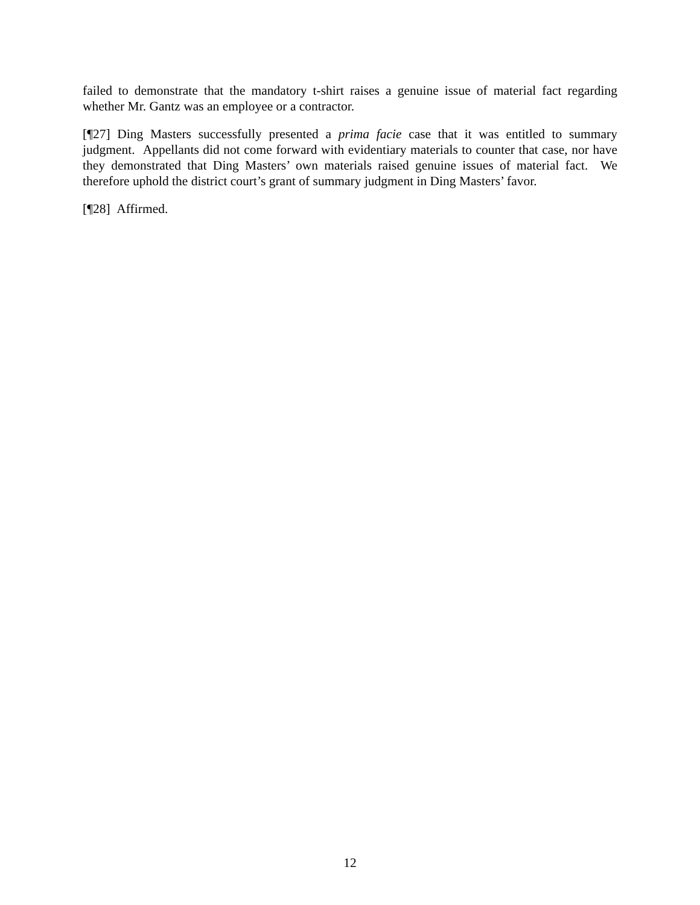failed to demonstrate that the mandatory t-shirt raises a genuine issue of material fact regarding whether Mr. Gantz was an employee or a contractor.
[¶27] Ding Masters successfully presented a prima facie case that it was entitled to summary judgment. Appellants did not come forward with evidentiary materials to counter that case, nor have they demonstrated that Ding Masters’ own materials raised genuine issues of material fact. We therefore uphold the district court’s grant of summary judgment in Ding Masters’ favor.
[¶28] Affirmed.
12